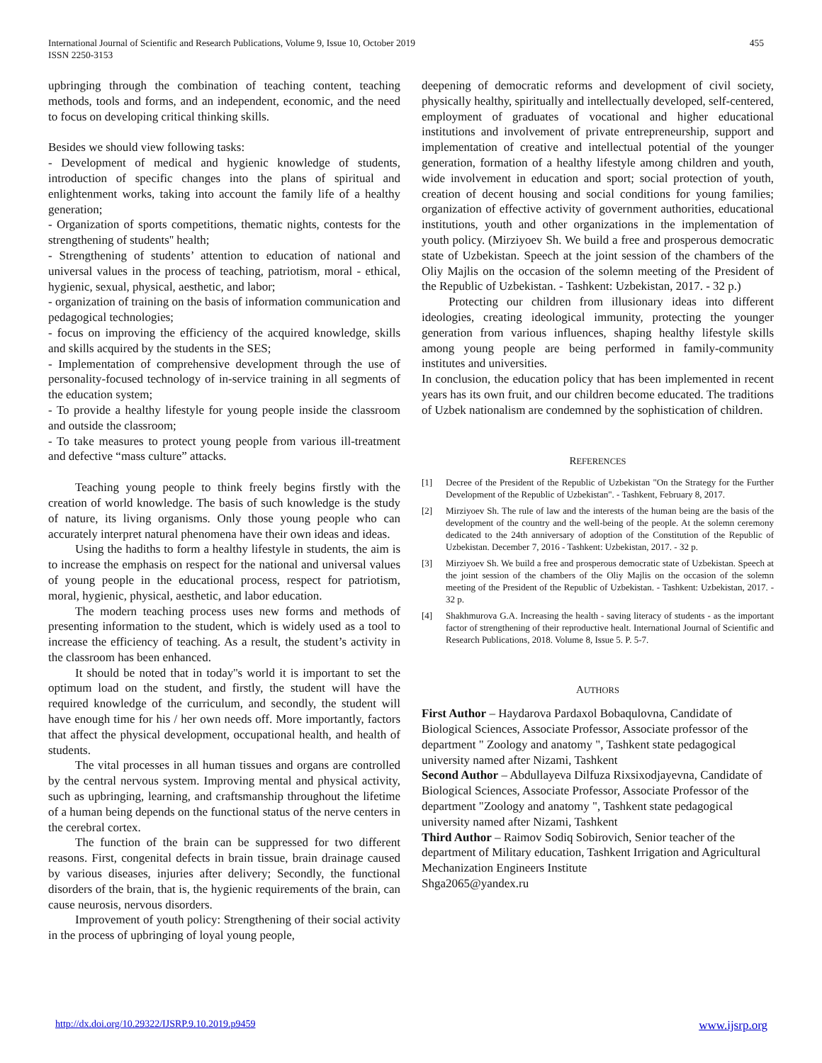455 International Journal of Scientific and Research Publications, Volume 9, Issue 10, October 2019
ISSN 2250-3153
upbringing through the combination of teaching content, teaching methods, tools and forms, and an independent, economic, and the need to focus on developing critical thinking skills.
Besides we should view following tasks:
- Development of medical and hygienic knowledge of students, introduction of specific changes into the plans of spiritual and enlightenment works, taking into account the family life of a healthy generation;
- Organization of sports competitions, thematic nights, contests for the strengthening of students'' health;
- Strengthening of students’ attention to education of national and universal values in the process of teaching, patriotism, moral - ethical, hygienic, sexual, physical, aesthetic, and labor;
- organization of training on the basis of information communication and pedagogical technologies;
- focus on improving the efficiency of the acquired knowledge, skills and skills acquired by the students in the SES;
- Implementation of comprehensive development through the use of personality-focused technology of in-service training in all segments of the education system;
- To provide a healthy lifestyle for young people inside the classroom and outside the classroom;
- To take measures to protect young people from various ill-treatment and defective “mass culture” attacks.
Teaching young people to think freely begins firstly with the creation of world knowledge. The basis of such knowledge is the study of nature, its living organisms. Only those young people who can accurately interpret natural phenomena have their own ideas and ideas.
Using the hadiths to form a healthy lifestyle in students, the aim is to increase the emphasis on respect for the national and universal values of young people in the educational process, respect for patriotism, moral, hygienic, physical, aesthetic, and labor education.
The modern teaching process uses new forms and methods of presenting information to the student, which is widely used as a tool to increase the efficiency of teaching. As a result, the student’s activity in the classroom has been enhanced.
It should be noted that in today''s world it is important to set the optimum load on the student, and firstly, the student will have the required knowledge of the curriculum, and secondly, the student will have enough time for his / her own needs off. More importantly, factors that affect the physical development, occupational health, and health of students.
The vital processes in all human tissues and organs are controlled by the central nervous system. Improving mental and physical activity, such as upbringing, learning, and craftsmanship throughout the lifetime of a human being depends on the functional status of the nerve centers in the cerebral cortex.
The function of the brain can be suppressed for two different reasons. First, congenital defects in brain tissue, brain drainage caused by various diseases, injuries after delivery; Secondly, the functional disorders of the brain, that is, the hygienic requirements of the brain, can cause neurosis, nervous disorders.
Improvement of youth policy: Strengthening of their social activity in the process of upbringing of loyal young people,
deepening of democratic reforms and development of civil society, physically healthy, spiritually and intellectually developed, self-centered, employment of graduates of vocational and higher educational institutions and involvement of private entrepreneurship, support and implementation of creative and intellectual potential of the younger generation, formation of a healthy lifestyle among children and youth, wide involvement in education and sport; social protection of youth, creation of decent housing and social conditions for young families; organization of effective activity of government authorities, educational institutions, youth and other organizations in the implementation of youth policy. (Mirziyoev Sh. We build a free and prosperous democratic state of Uzbekistan. Speech at the joint session of the chambers of the Oliy Majlis on the occasion of the solemn meeting of the President of the Republic of Uzbekistan. - Tashkent: Uzbekistan, 2017. - 32 p.)
Protecting our children from illusionary ideas into different ideologies, creating ideological immunity, protecting the younger generation from various influences, shaping healthy lifestyle skills among young people are being performed in family-community institutes and universities.
In conclusion, the education policy that has been implemented in recent years has its own fruit, and our children become educated. The traditions of Uzbek nationalism are condemned by the sophistication of children.
REFERENCES
[1] Decree of the President of the Republic of Uzbekistan "On the Strategy for the Further Development of the Republic of Uzbekistan". - Tashkent, February 8, 2017.
[2] Mirziyoev Sh. The rule of law and the interests of the human being are the basis of the development of the country and the well-being of the people. At the solemn ceremony dedicated to the 24th anniversary of adoption of the Constitution of the Republic of Uzbekistan. December 7, 2016 - Tashkent: Uzbekistan, 2017. - 32 p.
[3] Mirziyoev Sh. We build a free and prosperous democratic state of Uzbekistan. Speech at the joint session of the chambers of the Oliy Majlis on the occasion of the solemn meeting of the President of the Republic of Uzbekistan. - Tashkent: Uzbekistan, 2017. - 32 p.
[4] Shakhmurova G.A. Increasing the health - saving literacy of students - as the important factor of strengthening of their reproductive healt. International Journal of Scientific and Research Publications, 2018. Volume 8, Issue 5. P. 5-7.
AUTHORS
First Author – Haydarova Pardaxol Bobaqulovna, Candidate of Biological Sciences, Associate Professor, Associate professor of the department " Zoology and anatomy ", Tashkent state pedagogical university named after Nizami, Tashkent
Second Author – Abdullayeva Dilfuza Rixsixodjayevna, Candidate of Biological Sciences, Associate Professor, Associate Professor of the department "Zoology and anatomy ", Tashkent state pedagogical university named after Nizami, Tashkent
Third Author – Raimov Sodiq Sobirovich, Senior teacher of the department of Military education, Tashkent Irrigation and Agricultural Mechanization Engineers Institute
Shga2065@yandex.ru
www.ijsrp.org http://dx.doi.org/10.29322/IJSRP.9.10.2019.p9459